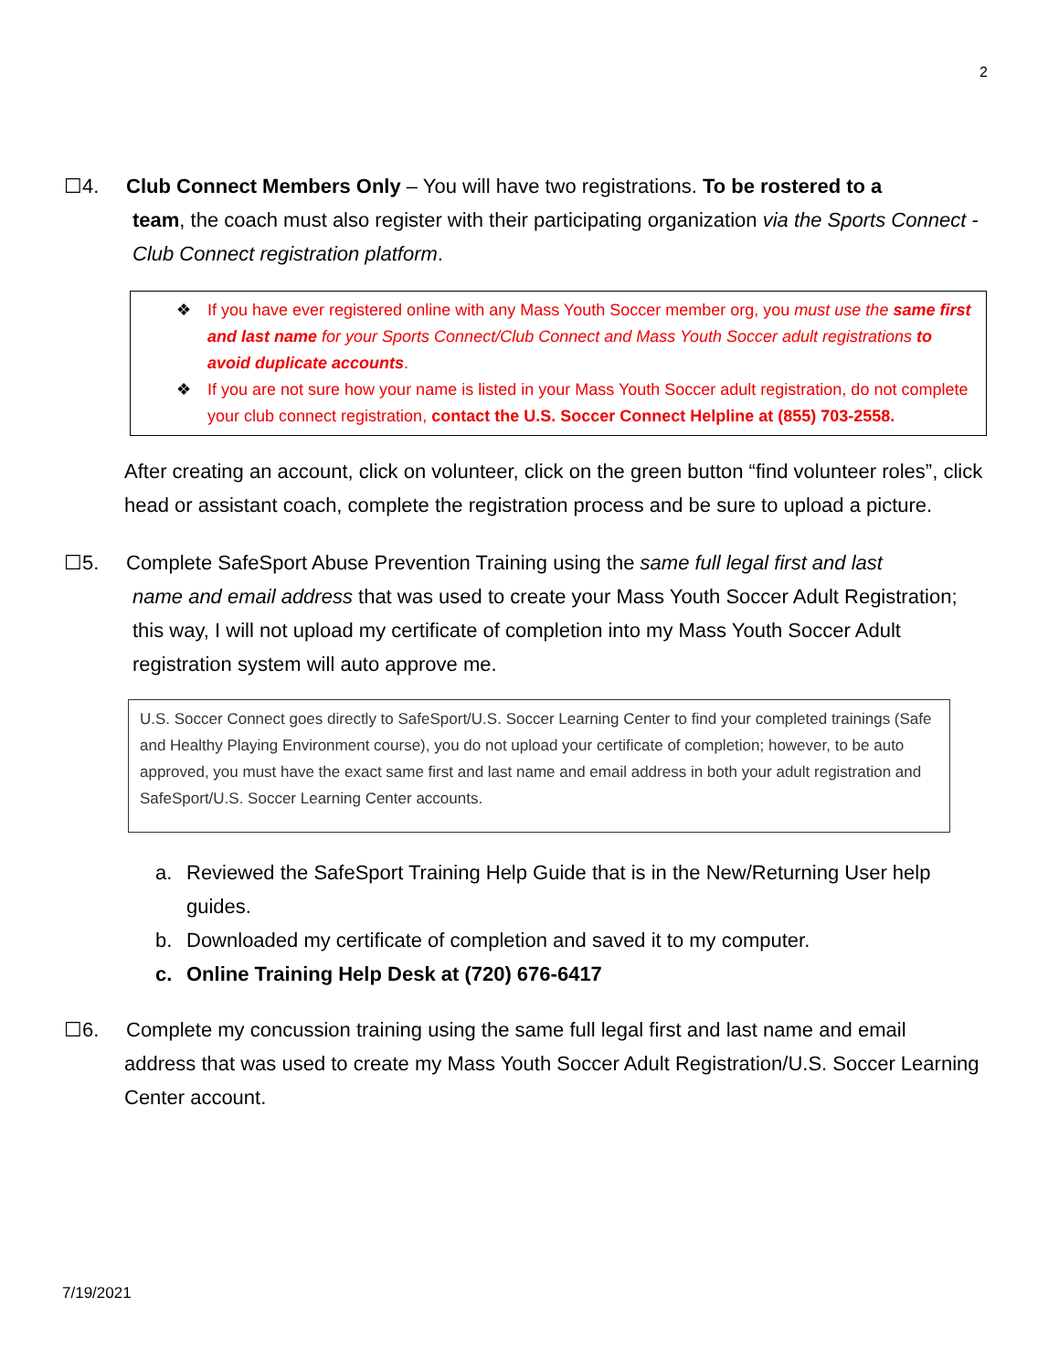2
☐4. Club Connect Members Only – You will have two registrations. To be rostered to a
team, the coach must also register with their participating organization via the Sports Connect - Club Connect registration platform.
❖ If you have ever registered online with any Mass Youth Soccer member org, you must use the same first and last name for your Sports Connect/Club Connect and Mass Youth Soccer adult registrations to avoid duplicate accounts.
❖ If you are not sure how your name is listed in your Mass Youth Soccer adult registration, do not complete your club connect registration, contact the U.S. Soccer Connect Helpline at (855) 703-2558.
After creating an account, click on volunteer, click on the green button “find volunteer roles”, click head or assistant coach, complete the registration process and be sure to upload a picture.
☐5. Complete SafeSport Abuse Prevention Training using the same full legal first and last
name and email address that was used to create your Mass Youth Soccer Adult Registration; this way, I will not upload my certificate of completion into my Mass Youth Soccer Adult registration system will auto approve me.
U.S. Soccer Connect goes directly to SafeSport/U.S. Soccer Learning Center to find your completed trainings (Safe and Healthy Playing Environment course), you do not upload your certificate of completion; however, to be auto approved, you must have the exact same first and last name and email address in both your adult registration and SafeSport/U.S. Soccer Learning Center accounts.
a. Reviewed the SafeSport Training Help Guide that is in the New/Returning User help guides.
b. Downloaded my certificate of completion and saved it to my computer.
c. Online Training Help Desk at (720) 676-6417
☐6. Complete my concussion training using the same full legal first and last name and email
address that was used to create my Mass Youth Soccer Adult Registration/U.S. Soccer Learning Center account.
7/19/2021